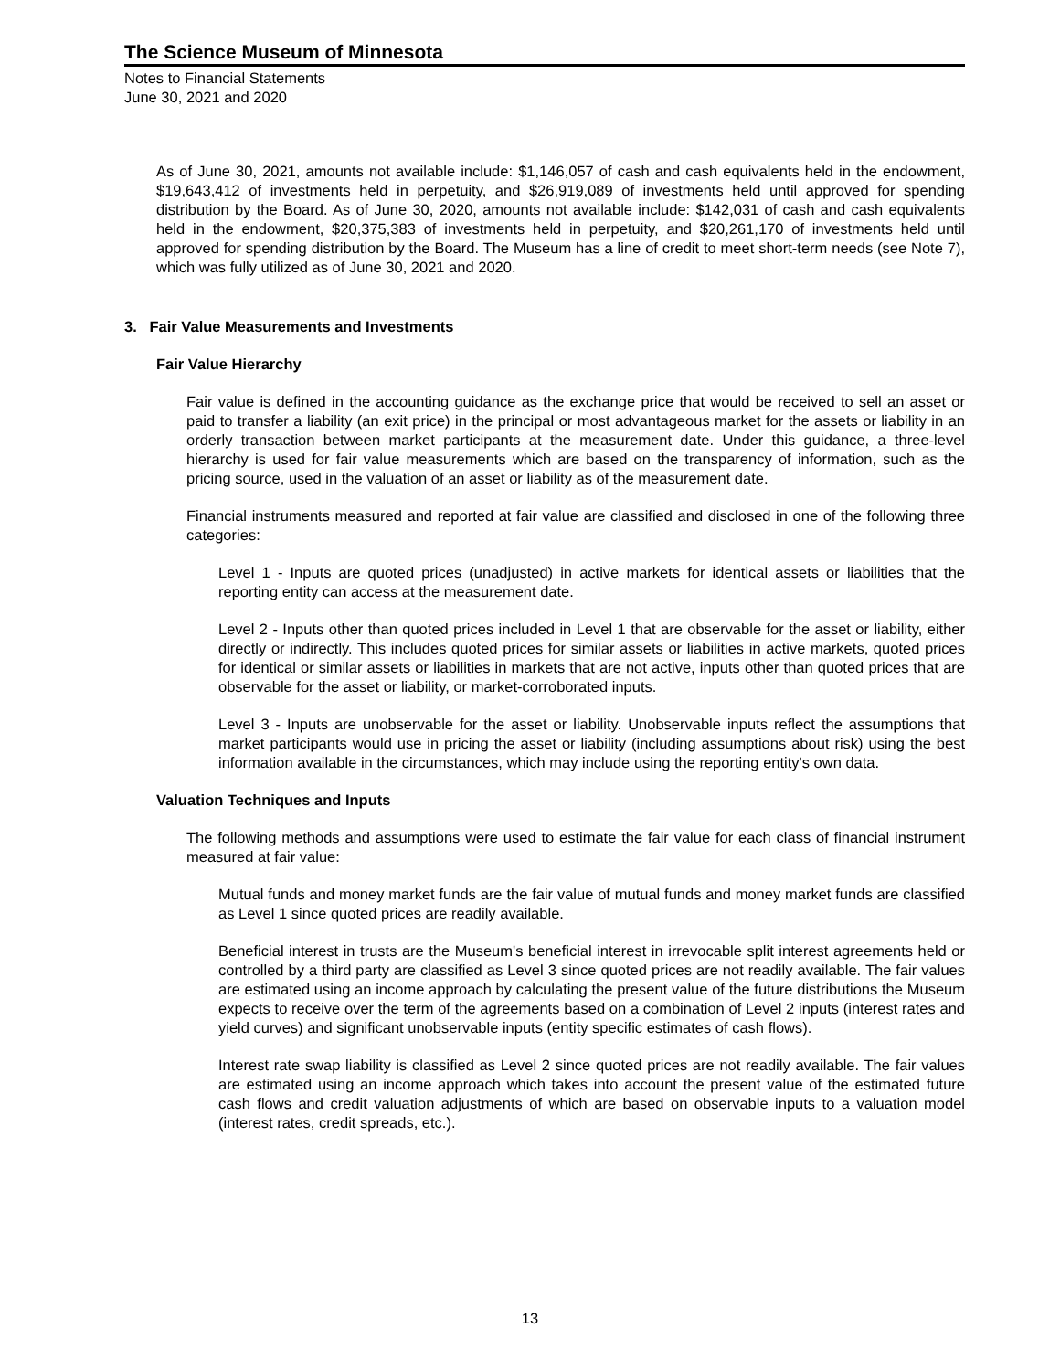The Science Museum of Minnesota
Notes to Financial Statements
June 30, 2021 and 2020
As of June 30, 2021, amounts not available include: $1,146,057 of cash and cash equivalents held in the endowment, $19,643,412 of investments held in perpetuity, and $26,919,089 of investments held until approved for spending distribution by the Board. As of June 30, 2020, amounts not available include: $142,031 of cash and cash equivalents held in the endowment, $20,375,383 of investments held in perpetuity, and $20,261,170 of investments held until approved for spending distribution by the Board. The Museum has a line of credit to meet short-term needs (see Note 7), which was fully utilized as of June 30, 2021 and 2020.
3. Fair Value Measurements and Investments
Fair Value Hierarchy
Fair value is defined in the accounting guidance as the exchange price that would be received to sell an asset or paid to transfer a liability (an exit price) in the principal or most advantageous market for the assets or liability in an orderly transaction between market participants at the measurement date. Under this guidance, a three-level hierarchy is used for fair value measurements which are based on the transparency of information, such as the pricing source, used in the valuation of an asset or liability as of the measurement date.
Financial instruments measured and reported at fair value are classified and disclosed in one of the following three categories:
Level 1 - Inputs are quoted prices (unadjusted) in active markets for identical assets or liabilities that the reporting entity can access at the measurement date.
Level 2 - Inputs other than quoted prices included in Level 1 that are observable for the asset or liability, either directly or indirectly. This includes quoted prices for similar assets or liabilities in active markets, quoted prices for identical or similar assets or liabilities in markets that are not active, inputs other than quoted prices that are observable for the asset or liability, or market-corroborated inputs.
Level 3 - Inputs are unobservable for the asset or liability. Unobservable inputs reflect the assumptions that market participants would use in pricing the asset or liability (including assumptions about risk) using the best information available in the circumstances, which may include using the reporting entity's own data.
Valuation Techniques and Inputs
The following methods and assumptions were used to estimate the fair value for each class of financial instrument measured at fair value:
Mutual funds and money market funds are the fair value of mutual funds and money market funds are classified as Level 1 since quoted prices are readily available.
Beneficial interest in trusts are the Museum's beneficial interest in irrevocable split interest agreements held or controlled by a third party are classified as Level 3 since quoted prices are not readily available. The fair values are estimated using an income approach by calculating the present value of the future distributions the Museum expects to receive over the term of the agreements based on a combination of Level 2 inputs (interest rates and yield curves) and significant unobservable inputs (entity specific estimates of cash flows).
Interest rate swap liability is classified as Level 2 since quoted prices are not readily available. The fair values are estimated using an income approach which takes into account the present value of the estimated future cash flows and credit valuation adjustments of which are based on observable inputs to a valuation model (interest rates, credit spreads, etc.).
13